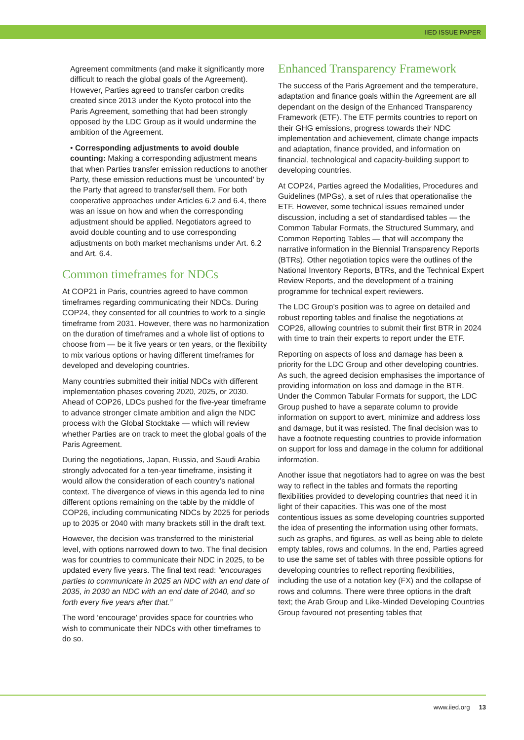IIED ISSUE PAPER
Agreement commitments (and make it significantly more difficult to reach the global goals of the Agreement). However, Parties agreed to transfer carbon credits created since 2013 under the Kyoto protocol into the Paris Agreement, something that had been strongly opposed by the LDC Group as it would undermine the ambition of the Agreement.
• Corresponding adjustments to avoid double counting: Making a corresponding adjustment means that when Parties transfer emission reductions to another Party, these emission reductions must be ‘uncounted’ by the Party that agreed to transfer/sell them. For both cooperative approaches under Articles 6.2 and 6.4, there was an issue on how and when the corresponding adjustment should be applied. Negotiators agreed to avoid double counting and to use corresponding adjustments on both market mechanisms under Art. 6.2 and Art. 6.4.
Common timeframes for NDCs
At COP21 in Paris, countries agreed to have common timeframes regarding communicating their NDCs. During COP24, they consented for all countries to work to a single timeframe from 2031. However, there was no harmonization on the duration of timeframes and a whole list of options to choose from — be it five years or ten years, or the flexibility to mix various options or having different timeframes for developed and developing countries.
Many countries submitted their initial NDCs with different implementation phases covering 2020, 2025, or 2030. Ahead of COP26, LDCs pushed for the five-year timeframe to advance stronger climate ambition and align the NDC process with the Global Stocktake — which will review whether Parties are on track to meet the global goals of the Paris Agreement.
During the negotiations, Japan, Russia, and Saudi Arabia strongly advocated for a ten-year timeframe, insisting it would allow the consideration of each country’s national context. The divergence of views in this agenda led to nine different options remaining on the table by the middle of COP26, including communicating NDCs by 2025 for periods up to 2035 or 2040 with many brackets still in the draft text.
However, the decision was transferred to the ministerial level, with options narrowed down to two. The final decision was for countries to communicate their NDC in 2025, to be updated every five years. The final text read: “encourages parties to communicate in 2025 an NDC with an end date of 2035, in 2030 an NDC with an end date of 2040, and so forth every five years after that.”
The word ‘encourage’ provides space for countries who wish to communicate their NDCs with other timeframes to do so.
Enhanced Transparency Framework
The success of the Paris Agreement and the temperature, adaptation and finance goals within the Agreement are all dependant on the design of the Enhanced Transparency Framework (ETF). The ETF permits countries to report on their GHG emissions, progress towards their NDC implementation and achievement, climate change impacts and adaptation, finance provided, and information on financial, technological and capacity-building support to developing countries.
At COP24, Parties agreed the Modalities, Procedures and Guidelines (MPGs), a set of rules that operationalise the ETF. However, some technical issues remained under discussion, including a set of standardised tables — the Common Tabular Formats, the Structured Summary, and Common Reporting Tables — that will accompany the narrative information in the Biennial Transparency Reports (BTRs). Other negotiation topics were the outlines of the National Inventory Reports, BTRs, and the Technical Expert Review Reports, and the development of a training programme for technical expert reviewers.
The LDC Group’s position was to agree on detailed and robust reporting tables and finalise the negotiations at COP26, allowing countries to submit their first BTR in 2024 with time to train their experts to report under the ETF.
Reporting on aspects of loss and damage has been a priority for the LDC Group and other developing countries. As such, the agreed decision emphasises the importance of providing information on loss and damage in the BTR. Under the Common Tabular Formats for support, the LDC Group pushed to have a separate column to provide information on support to avert, minimize and address loss and damage, but it was resisted. The final decision was to have a footnote requesting countries to provide information on support for loss and damage in the column for additional information.
Another issue that negotiators had to agree on was the best way to reflect in the tables and formats the reporting flexibilities provided to developing countries that need it in light of their capacities. This was one of the most contentious issues as some developing countries supported the idea of presenting the information using other formats, such as graphs, and figures, as well as being able to delete empty tables, rows and columns. In the end, Parties agreed to use the same set of tables with three possible options for developing countries to reflect reporting flexibilities, including the use of a notation key (FX) and the collapse of rows and columns. There were three options in the draft text; the Arab Group and Like-Minded Developing Countries Group favoured not presenting tables that
www.iied.org 13